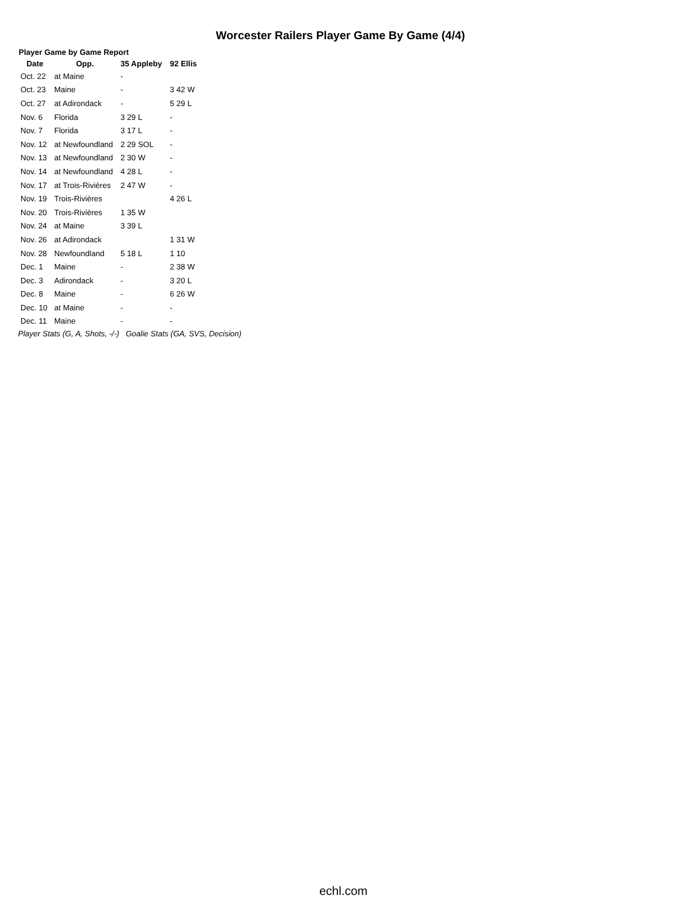Worcester Railers Player Game By Game (4/4)
Player Game by Game Report
| Date | Opp. | 35 Appleby | 92 Ellis |
| --- | --- | --- | --- |
| Oct. 22 | at Maine | - | |
| Oct. 23 | Maine | - | 3 42 W |
| Oct. 27 | at Adirondack | - | 5 29 L |
| Nov. 6 | Florida | 3 29 L | - |
| Nov. 7 | Florida | 3 17 L | - |
| Nov. 12 | at Newfoundland | 2 29 SOL | - |
| Nov. 13 | at Newfoundland | 2 30 W | - |
| Nov. 14 | at Newfoundland | 4 28 L | - |
| Nov. 17 | at Trois-Rivières | 2 47 W | - |
| Nov. 19 | Trois-Rivières | | 4 26 L |
| Nov. 20 | Trois-Rivières | 1 35 W | |
| Nov. 24 | at Maine | 3 39 L | |
| Nov. 26 | at Adirondack | | 1 31 W |
| Nov. 28 | Newfoundland | 5 18 L | 1 10 |
| Dec. 1 | Maine | - | 2 38 W |
| Dec. 3 | Adirondack | - | 3 20 L |
| Dec. 8 | Maine | - | 6 26 W |
| Dec. 10 | at Maine | - | - |
| Dec. 11 | Maine | - | - |
Player Stats (G, A, Shots, -/-) Goalie Stats (GA, SVS, Decision)
echl.com